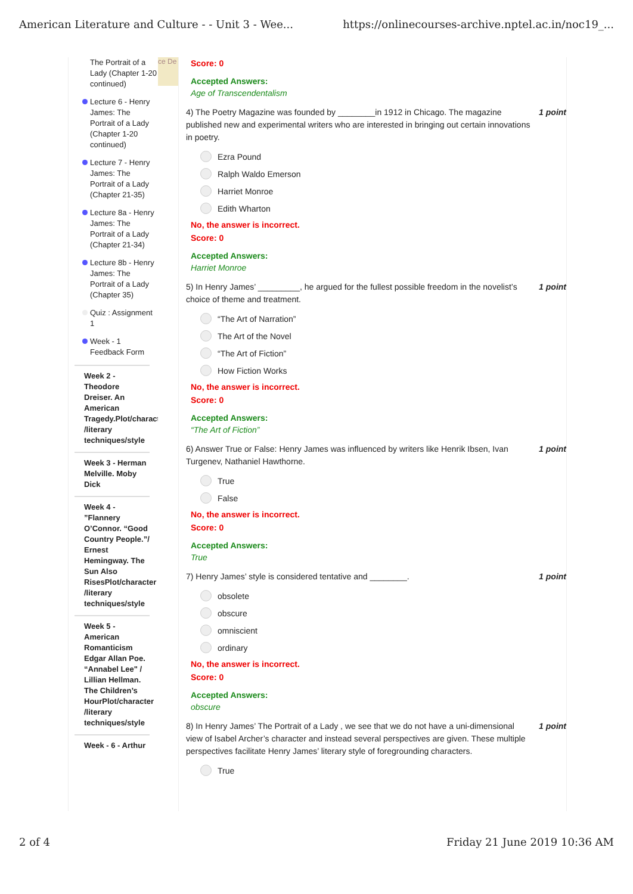American Literature and Culture - - Unit 3 - Wee... https://onlinecourses-archive.nptel.ac.in/noc19_...
The Portrait of a Lady (Chapter 1-20 continued)
Lecture 6 - Henry James: The Portrait of a Lady (Chapter 1-20 continued)
Lecture 7 - Henry James: The Portrait of a Lady (Chapter 21-35)
Lecture 8a - Henry James: The Portrait of a Lady (Chapter 21-34)
Lecture 8b - Henry James: The Portrait of a Lady (Chapter 35)
Quiz : Assignment 1
Week - 1 Feedback Form
Week 2 - Theodore Dreiser. An American Tragedy.Plot/character /literary techniques/style
Week 3 - Herman Melville. Moby Dick
Week 4 - ”Flannery O’Connor. “Good Country People.”/ Ernest Hemingway. The Sun Also RisesPlot/character /literary techniques/style
Week 5 - American Romanticism Edgar Allan Poe. “Annabel Lee" / Lillian Hellman. The Children’s HourPlot/character /literary techniques/style
Week - 6 - Arthur
ce De
Score: 0
Accepted Answers:
Age of Transcendentalism
4) The Poetry Magazine was founded by ________in 1912 in Chicago. The magazine published new and experimental writers who are interested in bringing out certain innovations in poetry. 1 point
Ezra Pound
Ralph Waldo Emerson
Harriet Monroe
Edith Wharton
No, the answer is incorrect.
Score: 0
Accepted Answers:
Harriet Monroe
5) In Henry James’ _________, he argued for the fullest possible freedom in the novelist’s choice of theme and treatment. 1 point
“The Art of Narration”
The Art of the Novel
“The Art of Fiction”
How Fiction Works
No, the answer is incorrect.
Score: 0
Accepted Answers:
“The Art of Fiction”
6) Answer True or False: Henry James was influenced by writers like Henrik Ibsen, Ivan Turgenev, Nathaniel Hawthorne. 1 point
True
False
No, the answer is incorrect.
Score: 0
Accepted Answers:
True
7) Henry James’ style is considered tentative and ________. 1 point
obsolete
obscure
omniscient
ordinary
No, the answer is incorrect.
Score: 0
Accepted Answers:
obscure
8) In Henry James’ The Portrait of a Lady , we see that we do not have a uni-dimensional view of Isabel Archer’s character and instead several perspectives are given. These multiple perspectives facilitate Henry James’ literary style of foregrounding characters. 1 point
True
2 of 4 Friday 21 June 2019 10:36 AM